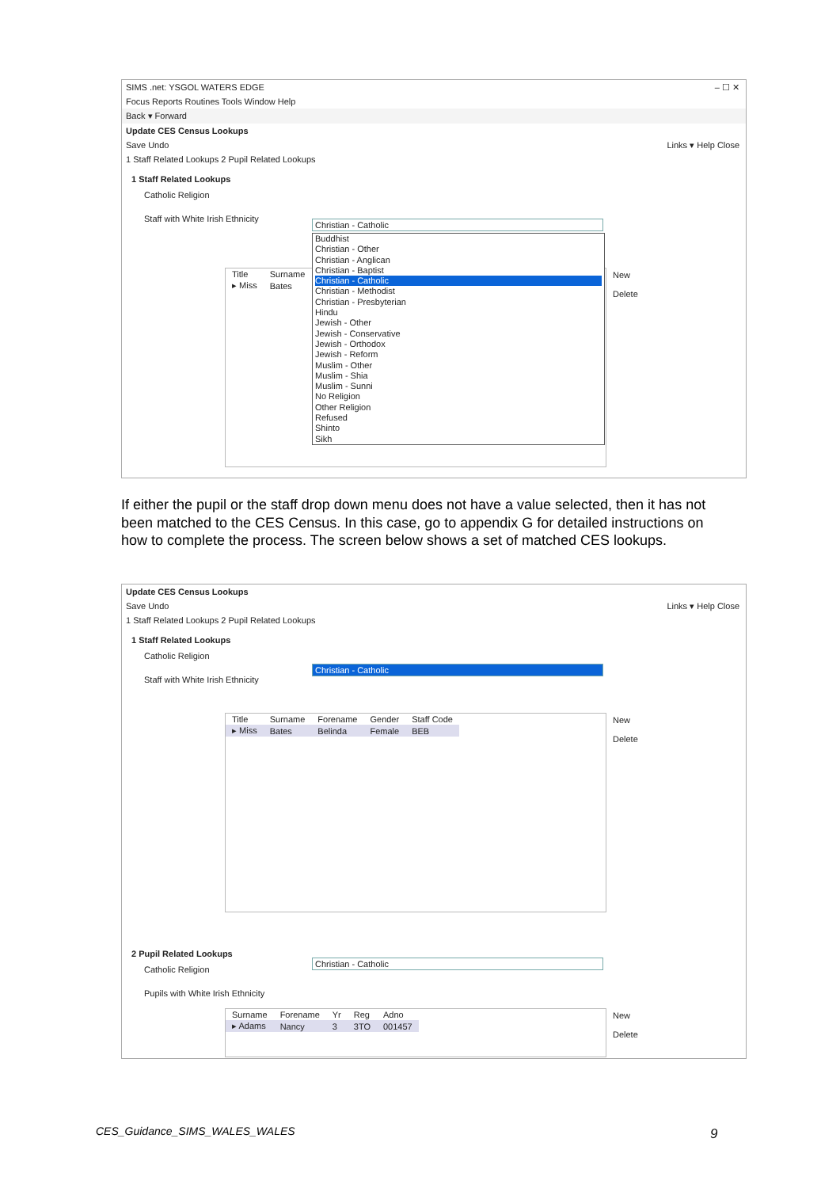SIMS .net: YSGOL WATERS EDGE – ☐ ✕
Focus Reports Routines Tools Window Help
Back ▾ Forward
Update CES Census Lookups
Save Undo Links ▾ Help Close
1 Staff Related Lookups 2 Pupil Related Lookups
1 Staff Related Lookups
Catholic Religion
Staff with White Irish Ethnicity
| Title | Surname |
| ▸ Miss | Bates |
Christian - Catholic
Buddhist
Christian - Other
Christian - Anglican
Christian - Baptist
Christian - Catholic
Christian - Methodist
Christian - Presbyterian
Hindu
Jewish - Other
Jewish - Conservative
Jewish - Orthodox
Jewish - Reform
Muslim - Other
Muslim - Shia
Muslim - Sunni
No Religion
Other Religion
Refused
Shinto
Sikh
New
Delete
If either the pupil or the staff drop down menu does not have a value selected, then it has not been matched to the CES Census. In this case, go to appendix G for detailed instructions on how to complete the process. The screen below shows a set of matched CES lookups.
Update CES Census Lookups
Save Undo Links ▾ Help Close
1 Staff Related Lookups 2 Pupil Related Lookups
1 Staff Related Lookups
Catholic Religion
Staff with White Irish Ethnicity
Christian - Catholic
| Title | Surname | Forename | Gender | Staff Code |
| ▸ Miss | Bates | Belinda | Female | BEB |
New
Delete
2 Pupil Related Lookups
Catholic Religion
Pupils with White Irish Ethnicity
Christian - Catholic
| Surname | Forename | Yr | Reg | Adno |
| ▸ Adams | Nancy | 3 | 3TO | 001457 |
New
Delete
CES_Guidance_SIMS_WALES_WALES 9